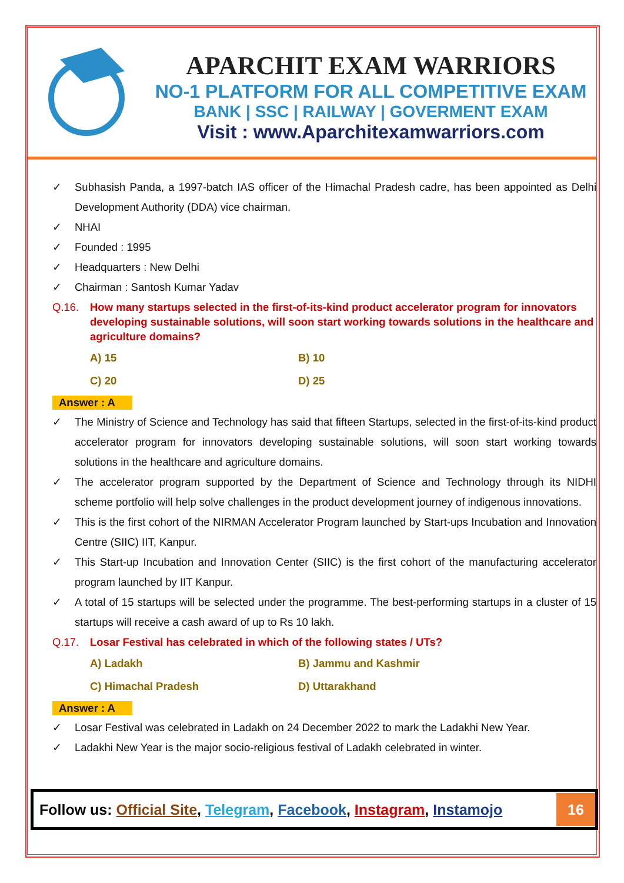APARCHIT EXAM WARRIORS
NO-1 PLATFORM FOR ALL COMPETITIVE EXAM
BANK | SSC | RAILWAY | GOVERMENT EXAM
Visit : www.Aparchitexamwarriors.com
✓ Subhasish Panda, a 1997-batch IAS officer of the Himachal Pradesh cadre, has been appointed as Delhi Development Authority (DDA) vice chairman.
✓ NHAI
✓ Founded : 1995
✓ Headquarters : New Delhi
✓ Chairman : Santosh Kumar Yadav
Q.16. How many startups selected in the first-of-its-kind product accelerator program for innovators developing sustainable solutions, will soon start working towards solutions in the healthcare and agriculture domains?
A) 15
B) 10
C) 20
D) 25
Answer : A
✓ The Ministry of Science and Technology has said that fifteen Startups, selected in the first-of-its-kind product accelerator program for innovators developing sustainable solutions, will soon start working towards solutions in the healthcare and agriculture domains.
✓ The accelerator program supported by the Department of Science and Technology through its NIDHI scheme portfolio will help solve challenges in the product development journey of indigenous innovations.
✓ This is the first cohort of the NIRMAN Accelerator Program launched by Start-ups Incubation and Innovation Centre (SIIC) IIT, Kanpur.
✓ This Start-up Incubation and Innovation Center (SIIC) is the first cohort of the manufacturing accelerator program launched by IIT Kanpur.
✓ A total of 15 startups will be selected under the programme. The best-performing startups in a cluster of 15 startups will receive a cash award of up to Rs 10 lakh.
Q.17. Losar Festival has celebrated in which of the following states / UTs?
A) Ladakh
B) Jammu and Kashmir
C) Himachal Pradesh
D) Uttarakhand
Answer : A
✓ Losar Festival was celebrated in Ladakh on 24 December 2022 to mark the Ladakhi New Year.
✓ Ladakhi New Year is the major socio-religious festival of Ladakh celebrated in winter.
Follow us: Official Site, Telegram, Facebook, Instagram, Instamojo
16